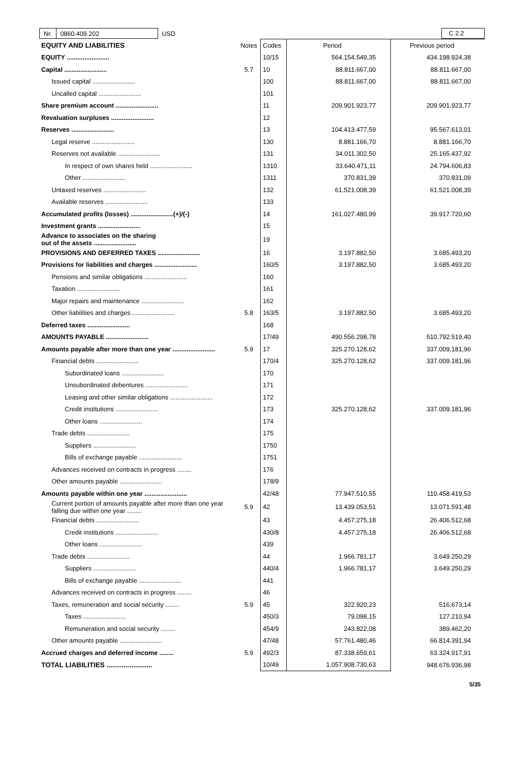| Nr. | 0860.409.202 | USD |
C 2.2
| EQUITY AND LIABILITIES | Notes | Codes | Period | Previous period |
| EQUITY ........................ | | 10/15 | 564.154.549,35 | 434.198.924,38 |
| Capital ........................ | 5.7 | 10 | 88.811.667,00 | 88.811.667,00 |
| Issued capital ........................ | | 100 | 88.811.667,00 | 88.811.667,00 |
| Uncalled capital ........................ | | 101 | | |
| Share premium account ........................ | | 11 | 209.901.923,77 | 209.901.923,77 |
| Revaluation surpluses ........................ | | 12 | | |
| Reserves ........................ | | 13 | 104.413.477,59 | 95.567.613,01 |
| Legal reserve ........................ | | 130 | 8.881.166,70 | 8.881.166,70 |
| Reserves not available ........................ | | 131 | 34.011.302,50 | 25.165.437,92 |
| In respect of own shares held ........................ | | 1310 | 33.640.471,11 | 24.794.606,83 |
| Other ........................ | | 1311 | 370.831,39 | 370.831,09 |
| Untaxed reserves ........................ | | 132 | 61.521.008,39 | 61.521.008,39 |
| Available reserves ........................ | | 133 | | |
| Accumulated profits (losses) ........................(+)/(-) | | 14 | 161.027.480,99 | 39.917.720,60 |
| Investment grants ........................ | | 15 | | |
| Advance to associates on the sharing out of the assets ........................ | | 19 | | |
| PROVISIONS AND DEFERRED TAXES ........................ | | 16 | 3.197.882,50 | 3.685.493,20 |
| Provisions for liabilities and charges ........................ | | 160/5 | 3.197.882,50 | 3.685.493,20 |
| Pensions and similar obligations ........................ | | 160 | | |
| Taxation ........................ | | 161 | | |
| Major repairs and maintenance ........................ | | 162 | | |
| Other liabilities and charges ........................ | 5.8 | 163/5 | 3.197.882,50 | 3.685.493,20 |
| Deferred taxes ........................ | | 168 | | |
| AMOUNTS PAYABLE ........................ | | 17/49 | 490.556.298,78 | 510.792.519,40 |
| Amounts payable after more than one year ........................ | 5.9 | 17 | 325.270.128,62 | 337.009.181,96 |
| Financial debts ........................ | | 170/4 | 325.270.128,62 | 337.009.181,96 |
| Subordinated loans ........................ | | 170 | | |
| Unsubordinated debentures ........................ | | 171 | | |
| Leasing and other similar obligations ........................ | | 172 | | |
| Credit institutions ........................ | | 173 | 325.270.128,62 | 337.009.181,96 |
| Other loans ........................ | | 174 | | |
| Trade debts ........................ | | 175 | | |
| Suppliers ........................ | | 1750 | | |
| Bills of exchange payable ........................ | | 1751 | | |
| Advances received on contracts in progress ........ | | 176 | | |
| Other amounts payable ........................ | | 178/9 | | |
| Amounts payable within one year ........................ | | 42/48 | 77.947.510,55 | 110.458.419,53 |
| Current portion of amounts payable after more than one year falling due within one year ........ | 5.9 | 42 | 13.439.053,51 | 13.071.591,48 |
| Financial debts ........................ | | 43 | 4.457.275,18 | 26.406.512,68 |
| Credit institutions ........................ | | 430/8 | 4.457.275,18 | 26.406.512,68 |
| Other loans ........................ | | 439 | | |
| Trade debts ........................ | | 44 | 1.966.781,17 | 3.649.250,29 |
| Suppliers ........................ | | 440/4 | 1.966.781,17 | 3.649.250,29 |
| Bills of exchange payable ........................ | | 441 | | |
| Advances received on contracts in progress ........ | | 46 | | |
| Taxes, remuneration and social security ........ | 5.9 | 45 | 322.920,23 | 516.673,14 |
| Taxes ........................ | | 450/3 | 79.098,15 | 127.210,94 |
| Remuneration and social security ........ | | 454/9 | 243.822,08 | 389.462,20 |
| Other amounts payable ........................ | | 47/48 | 57.761.480,46 | 66.814.391,94 |
| Accrued charges and deferred income ........ | 5.9 | 492/3 | 87.338.659,61 | 63.324.917,91 |
| TOTAL LIABILITIES ........................ | | 10/49 | 1.057.908.730,63 | 948.676.936,98 |
5/35